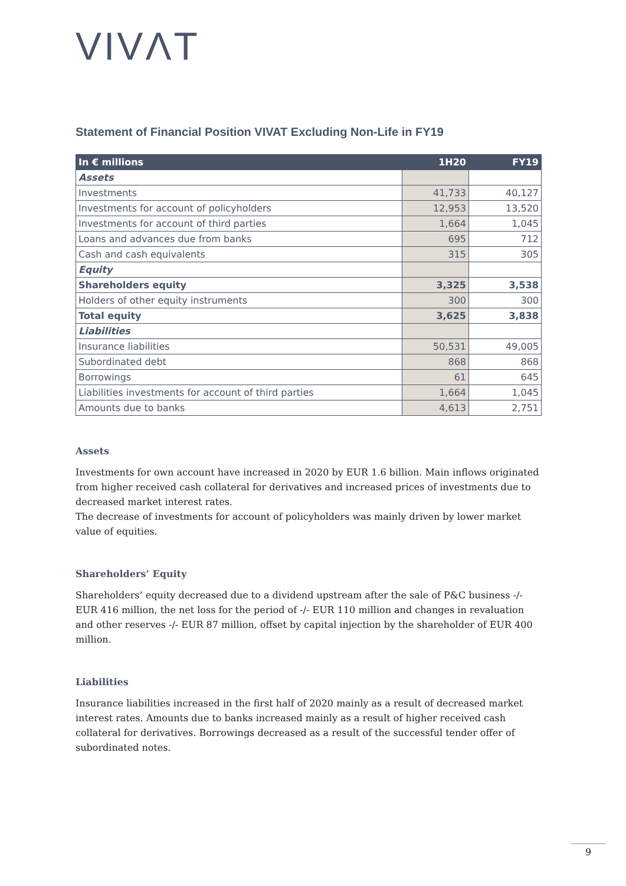VIVΛT
Statement of Financial Position VIVAT Excluding Non-Life in FY19
| In € millions | 1H20 | FY19 |
| --- | --- | --- |
| Assets | | |
| Investments | 41,733 | 40,127 |
| Investments for account of policyholders | 12,953 | 13,520 |
| Investments for account of third parties | 1,664 | 1,045 |
| Loans and advances due from banks | 695 | 712 |
| Cash and cash equivalents | 315 | 305 |
| Equity | | |
| Shareholders equity | 3,325 | 3,538 |
| Holders of other equity instruments | 300 | 300 |
| Total equity | 3,625 | 3,838 |
| Liabilities | | |
| Insurance liabilities | 50,531 | 49,005 |
| Subordinated debt | 868 | 868 |
| Borrowings | 61 | 645 |
| Liabilities investments for account of third parties | 1,664 | 1,045 |
| Amounts due to banks | 4,613 | 2,751 |
Assets
Investments for own account have increased in 2020 by EUR 1.6 billion. Main inflows originated from higher received cash collateral for derivatives and increased prices of investments due to decreased market interest rates.
The decrease of investments for account of policyholders was mainly driven by lower market value of equities.
Shareholders’ Equity
Shareholders’ equity decreased due to a dividend upstream after the sale of P&C business -/- EUR 416 million, the net loss for the period of -/- EUR 110 million and changes in revaluation and other reserves -/- EUR 87 million, offset by capital injection by the shareholder of EUR 400 million.
Liabilities
Insurance liabilities increased in the first half of 2020 mainly as a result of decreased market interest rates. Amounts due to banks increased mainly as a result of higher received cash collateral for derivatives. Borrowings decreased as a result of the successful tender offer of subordinated notes.
9